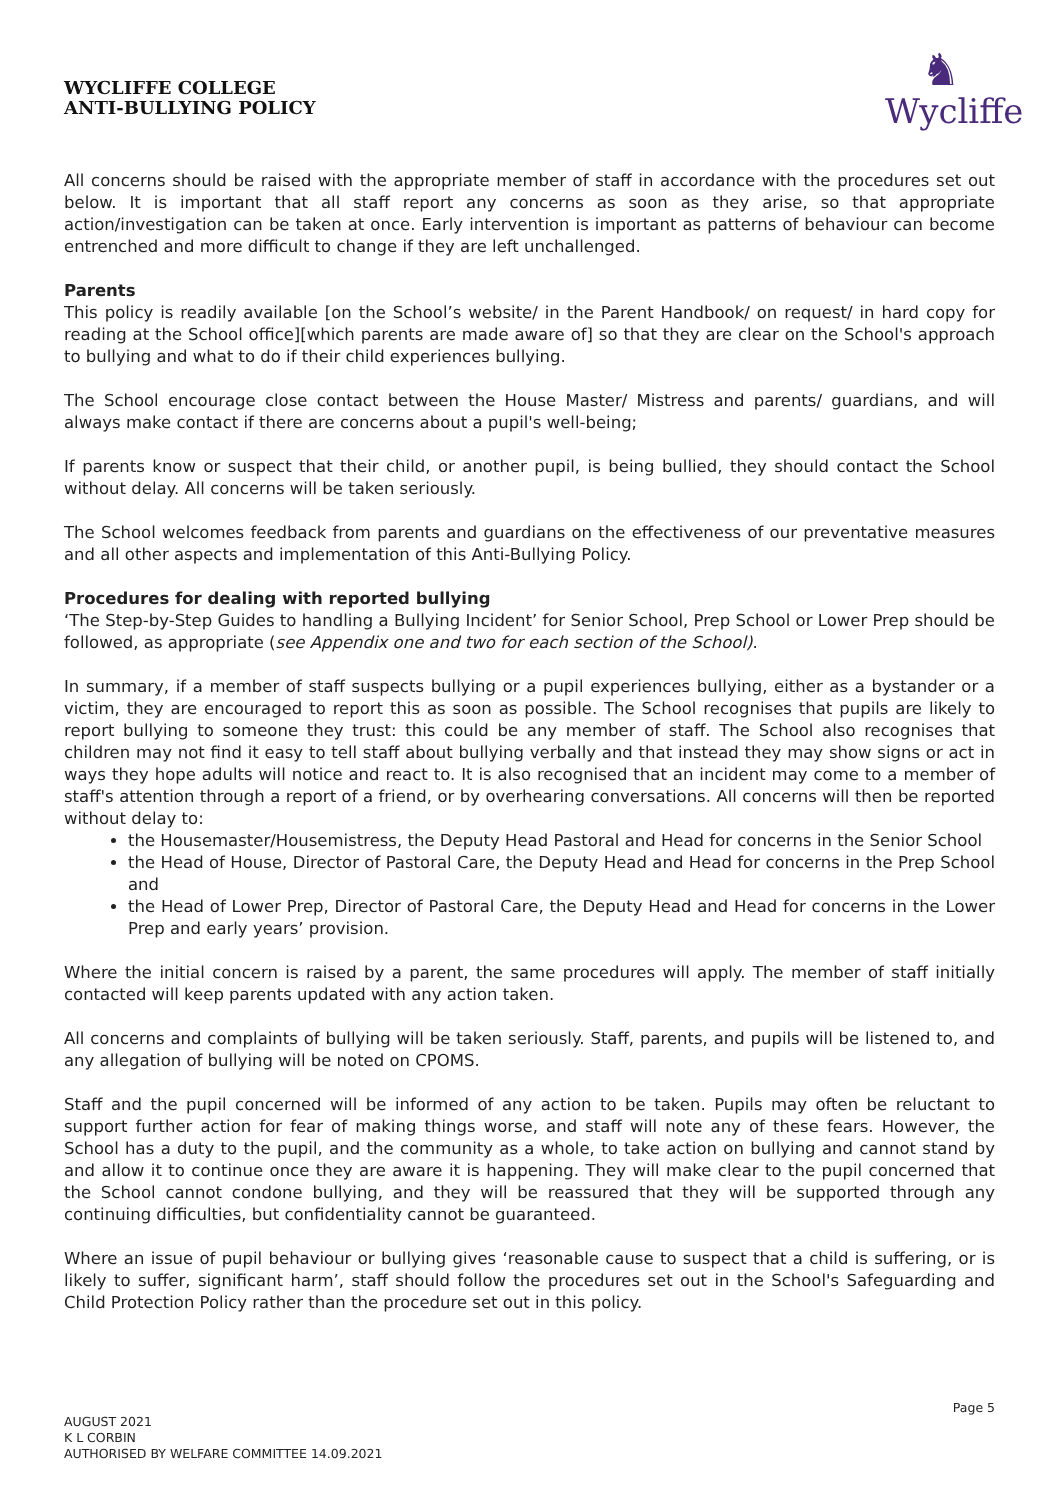WYCLIFFE COLLEGE
ANTI-BULLYING POLICY
♞
Wycliffe
All concerns should be raised with the appropriate member of staff in accordance with the procedures set out below. It is important that all staff report any concerns as soon as they arise, so that appropriate action/investigation can be taken at once. Early intervention is important as patterns of behaviour can become entrenched and more difficult to change if they are left unchallenged.
Parents
This policy is readily available [on the School’s website/ in the Parent Handbook/ on request/ in hard copy for reading at the School office][which parents are made aware of] so that they are clear on the School's approach to bullying and what to do if their child experiences bullying.
The School encourage close contact between the House Master/ Mistress and parents/ guardians, and will always make contact if there are concerns about a pupil's well-being;
If parents know or suspect that their child, or another pupil, is being bullied, they should contact the School without delay. All concerns will be taken seriously.
The School welcomes feedback from parents and guardians on the effectiveness of our preventative measures and all other aspects and implementation of this Anti-Bullying Policy.
Procedures for dealing with reported bullying
‘The Step-by-Step Guides to handling a Bullying Incident’ for Senior School, Prep School or Lower Prep should be followed, as appropriate (see Appendix one and two for each section of the School).
In summary, if a member of staff suspects bullying or a pupil experiences bullying, either as a bystander or a victim, they are encouraged to report this as soon as possible. The School recognises that pupils are likely to report bullying to someone they trust: this could be any member of staff. The School also recognises that children may not find it easy to tell staff about bullying verbally and that instead they may show signs or act in ways they hope adults will notice and react to. It is also recognised that an incident may come to a member of staff's attention through a report of a friend, or by overhearing conversations. All concerns will then be reported without delay to:
the Housemaster/Housemistress, the Deputy Head Pastoral and Head for concerns in the Senior School
the Head of House, Director of Pastoral Care, the Deputy Head and Head for concerns in the Prep School and
the Head of Lower Prep, Director of Pastoral Care, the Deputy Head and Head for concerns in the Lower Prep and early years’ provision.
Where the initial concern is raised by a parent, the same procedures will apply. The member of staff initially contacted will keep parents updated with any action taken.
All concerns and complaints of bullying will be taken seriously. Staff, parents, and pupils will be listened to, and any allegation of bullying will be noted on CPOMS.
Staff and the pupil concerned will be informed of any action to be taken. Pupils may often be reluctant to support further action for fear of making things worse, and staff will note any of these fears. However, the School has a duty to the pupil, and the community as a whole, to take action on bullying and cannot stand by and allow it to continue once they are aware it is happening. They will make clear to the pupil concerned that the School cannot condone bullying, and they will be reassured that they will be supported through any continuing difficulties, but confidentiality cannot be guaranteed.
Where an issue of pupil behaviour or bullying gives ‘reasonable cause to suspect that a child is suffering, or is likely to suffer, significant harm’, staff should follow the procedures set out in the School's Safeguarding and Child Protection Policy rather than the procedure set out in this policy.
AUGUST 2021
K L CORBIN
AUTHORISED BY WELFARE COMMITTEE 14.09.2021
Page 5